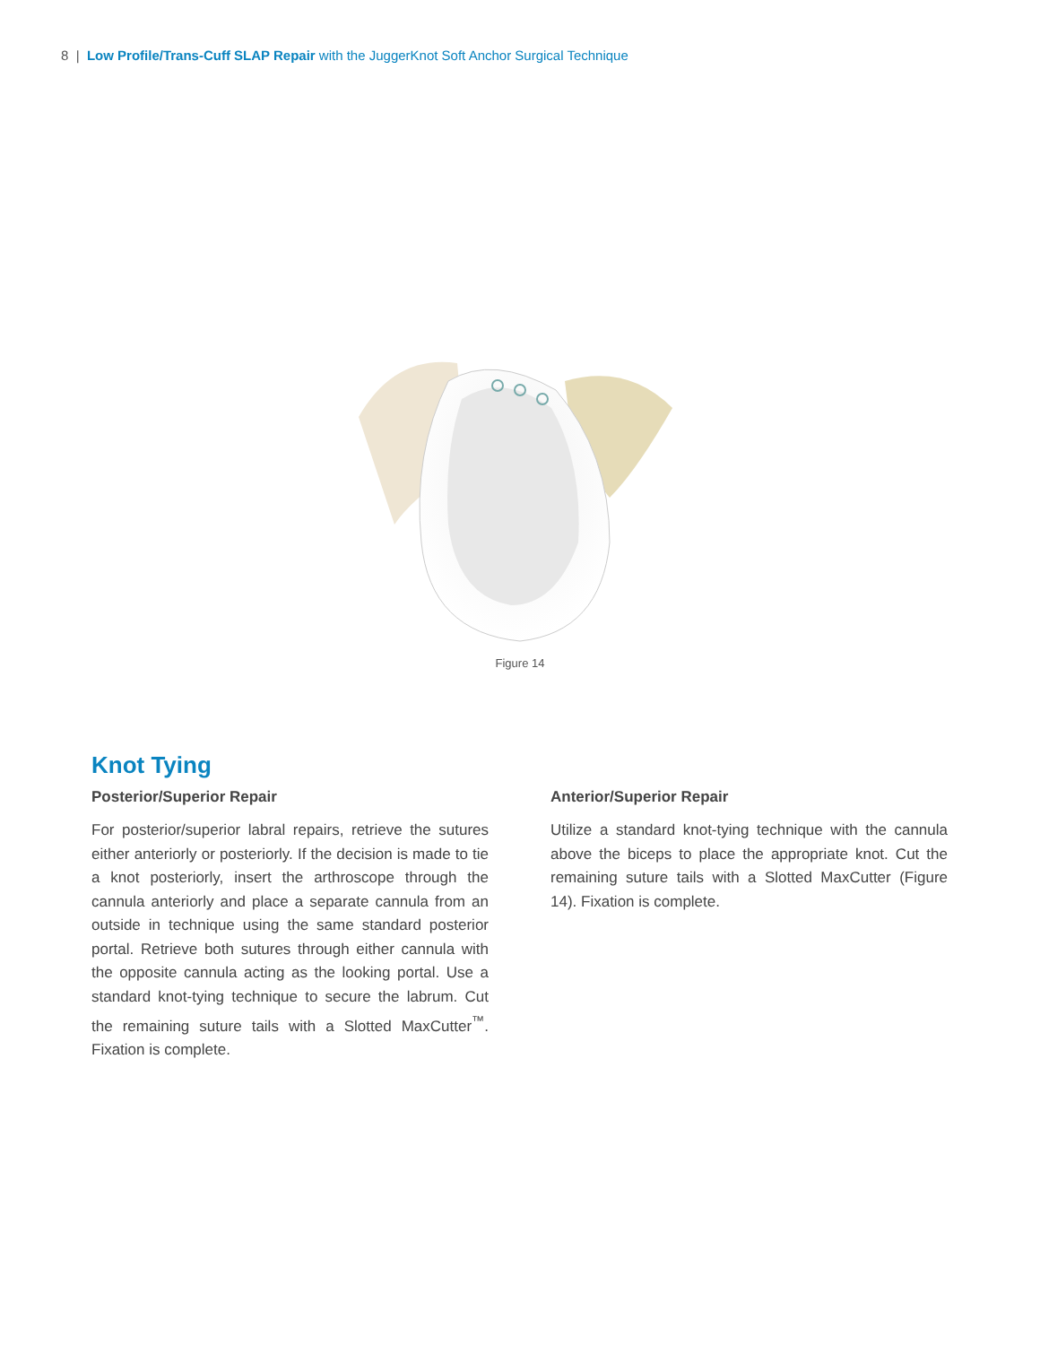8 | Low Profile/Trans-Cuff SLAP Repair with the JuggerKnot Soft Anchor Surgical Technique
Figure 14
Knot Tying
Posterior/Superior Repair
For posterior/superior labral repairs, retrieve the sutures either anteriorly or posteriorly. If the decision is made to tie a knot posteriorly, insert the arthroscope through the cannula anteriorly and place a separate cannula from an outside in technique using the same standard posterior portal. Retrieve both sutures through either cannula with the opposite cannula acting as the looking portal. Use a standard knot-tying technique to secure the labrum. Cut the remaining suture tails with a Slotted MaxCutter<sup>™</sup>. Fixation is complete.
Anterior/Superior Repair
Utilize a standard knot-tying technique with the cannula above the biceps to place the appropriate knot. Cut the remaining suture tails with a Slotted MaxCutter (Figure 14). Fixation is complete.